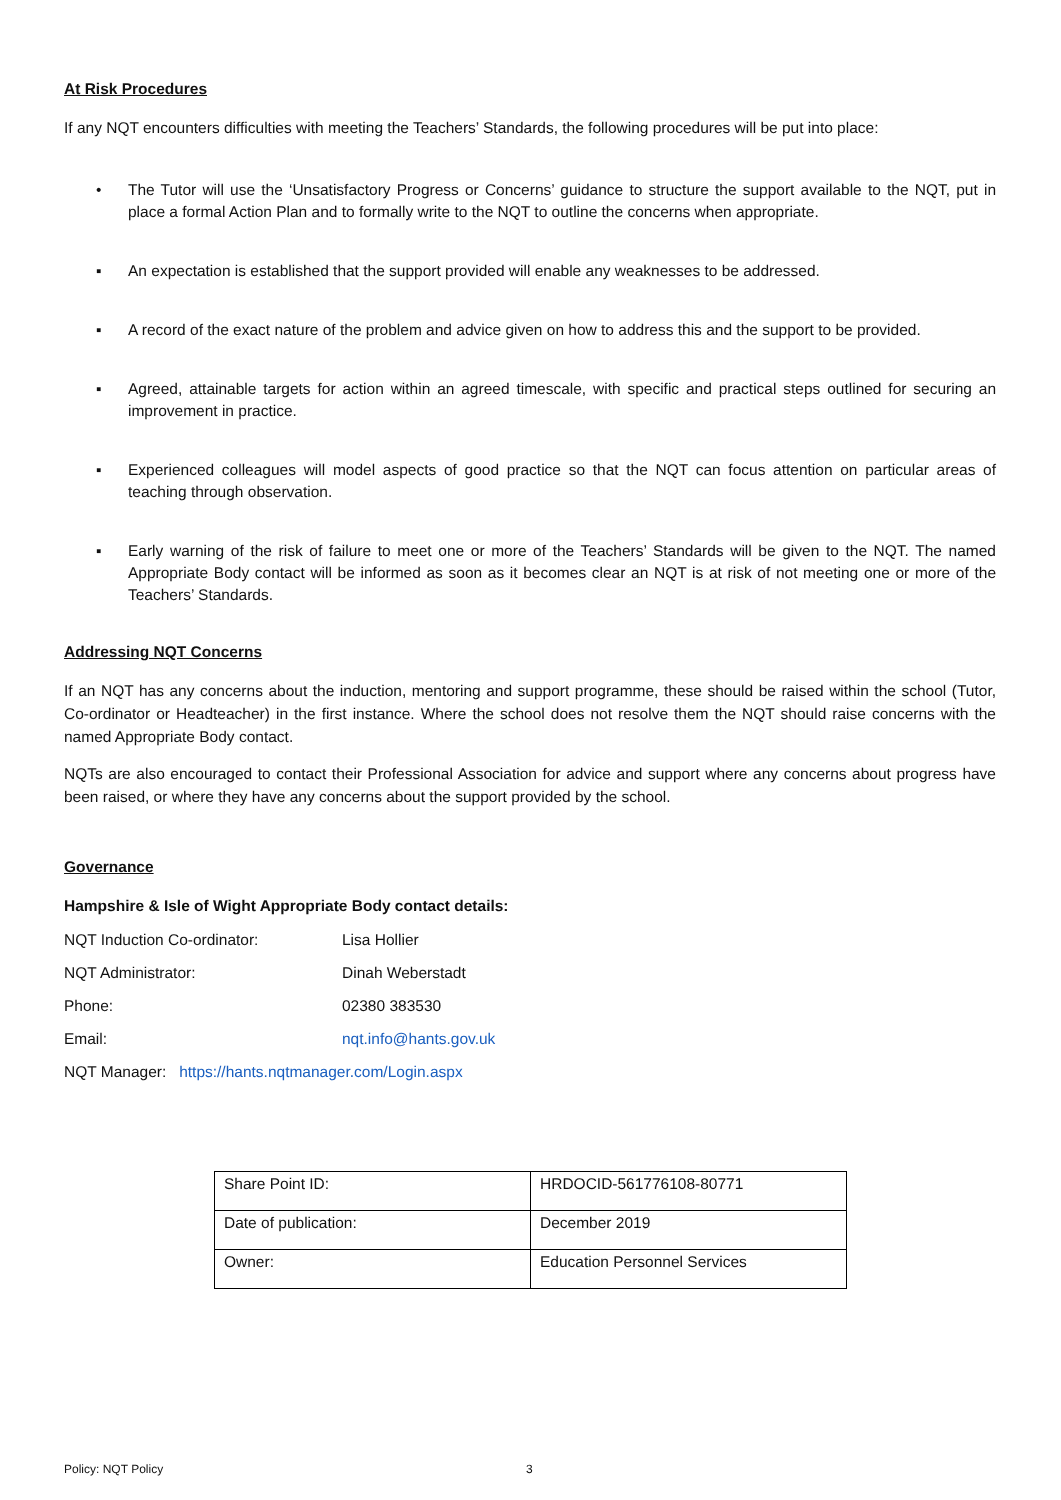At Risk Procedures
If any NQT encounters difficulties with meeting the Teachers’ Standards, the following procedures will be put into place:
• The Tutor will use the ‘Unsatisfactory Progress or Concerns’ guidance to structure the support available to the NQT, put in place a formal Action Plan and to formally write to the NQT to outline the concerns when appropriate.
▪ An expectation is established that the support provided will enable any weaknesses to be addressed.
▪ A record of the exact nature of the problem and advice given on how to address this and the support to be provided.
▪ Agreed, attainable targets for action within an agreed timescale, with specific and practical steps outlined for securing an improvement in practice.
▪ Experienced colleagues will model aspects of good practice so that the NQT can focus attention on particular areas of teaching through observation.
▪ Early warning of the risk of failure to meet one or more of the Teachers’ Standards will be given to the NQT. The named Appropriate Body contact will be informed as soon as it becomes clear an NQT is at risk of not meeting one or more of the Teachers’ Standards.
Addressing NQT Concerns
If an NQT has any concerns about the induction, mentoring and support programme, these should be raised within the school (Tutor, Co-ordinator or Headteacher) in the first instance. Where the school does not resolve them the NQT should raise concerns with the named Appropriate Body contact.
NQTs are also encouraged to contact their Professional Association for advice and support where any concerns about progress have been raised, or where they have any concerns about the support provided by the school.
Governance
Hampshire & Isle of Wight Appropriate Body contact details:
NQT Induction Co-ordinator: Lisa Hollier
NQT Administrator: Dinah Weberstadt
Phone: 02380 383530
Email: nqt.info@hants.gov.uk
NQT Manager: https://hants.nqtmanager.com/Login.aspx
| Share Point ID: | HRDOCID-561776108-80771 |
| Date of publication: | December 2019 |
| Owner: | Education Personnel Services |
Policy: NQT Policy 3